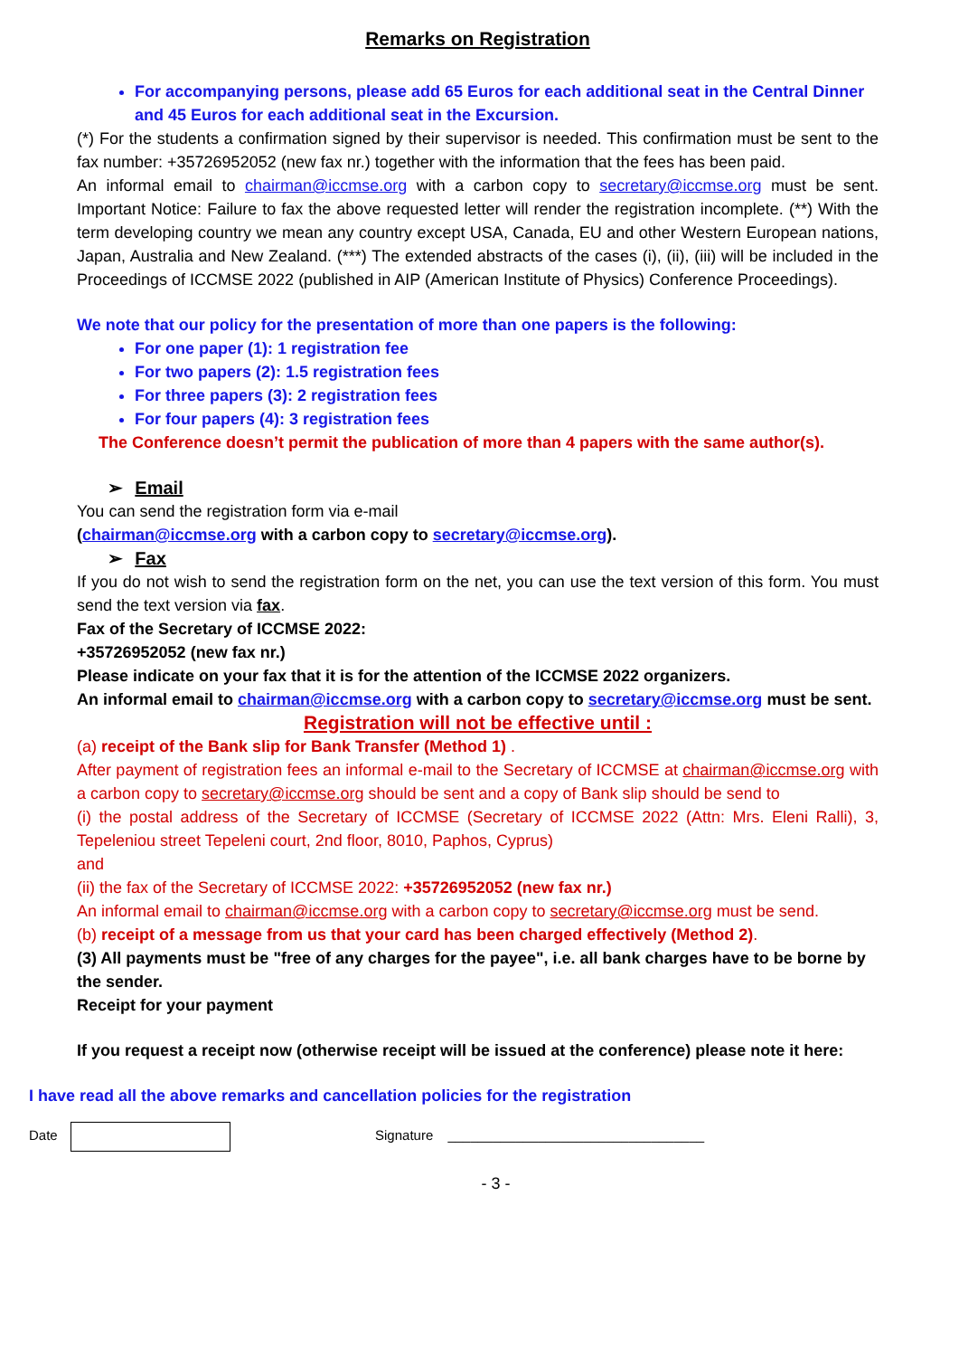Remarks on Registration
For accompanying persons, please add 65 Euros for each additional seat in the Central Dinner and 45 Euros for each additional seat in the Excursion.
(*) For the students a confirmation signed by their supervisor is needed. This confirmation must be sent to the fax number: +35726952052 (new fax nr.) together with the information that the fees has been paid.
An informal email to chairman@iccmse.org with a carbon copy to secretary@iccmse.org must be sent. Important Notice: Failure to fax the above requested letter will render the registration incomplete. (**) With the term developing country we mean any country except USA, Canada, EU and other Western European nations, Japan, Australia and New Zealand. (***) The extended abstracts of the cases (i), (ii), (iii) will be included in the Proceedings of ICCMSE 2022 (published in AIP (American Institute of Physics) Conference Proceedings).
We note that our policy for the presentation of more than one papers is the following:
For one paper (1): 1 registration fee
For two papers (2): 1.5 registration fees
For three papers (3): 2 registration fees
For four papers (4): 3 registration fees
The Conference doesn’t permit the publication of more than 4 papers with the same author(s).
➢ Email
You can send the registration form via e-mail
(chairman@iccmse.org with a carbon copy to secretary@iccmse.org).
➢ Fax
If you do not wish to send the registration form on the net, you can use the text version of this form. You must send the text version via fax.
Fax of the Secretary of ICCMSE 2022:
+35726952052 (new fax nr.)
Please indicate on your fax that it is for the attention of the ICCMSE 2022 organizers.
An informal email to chairman@iccmse.org with a carbon copy to secretary@iccmse.org must be sent.
Registration will not be effective until :
(a) receipt of the Bank slip for Bank Transfer (Method 1) .
After payment of registration fees an informal e-mail to the Secretary of ICCMSE at chairman@iccmse.org with a carbon copy to secretary@iccmse.org should be sent and a copy of Bank slip should be send to
(i) the postal address of the Secretary of ICCMSE (Secretary of ICCMSE 2022 (Attn: Mrs. Eleni Ralli), 3, Tepeleniou street Tepeleni court, 2nd floor, 8010, Paphos, Cyprus)
and
(ii) the fax of the Secretary of ICCMSE 2022: +35726952052 (new fax nr.)
An informal email to chairman@iccmse.org with a carbon copy to secretary@iccmse.org must be send.
(b) receipt of a message from us that your card has been charged effectively (Method 2).
(3) All payments must be "free of any charges for the payee", i.e. all bank charges have to be borne by the sender.
Receipt for your payment
If you request a receipt now (otherwise receipt will be issued at the conference) please note it here:
I have read all the above remarks and cancellation policies for the registration
Date Signature __________________________________
- 3 -